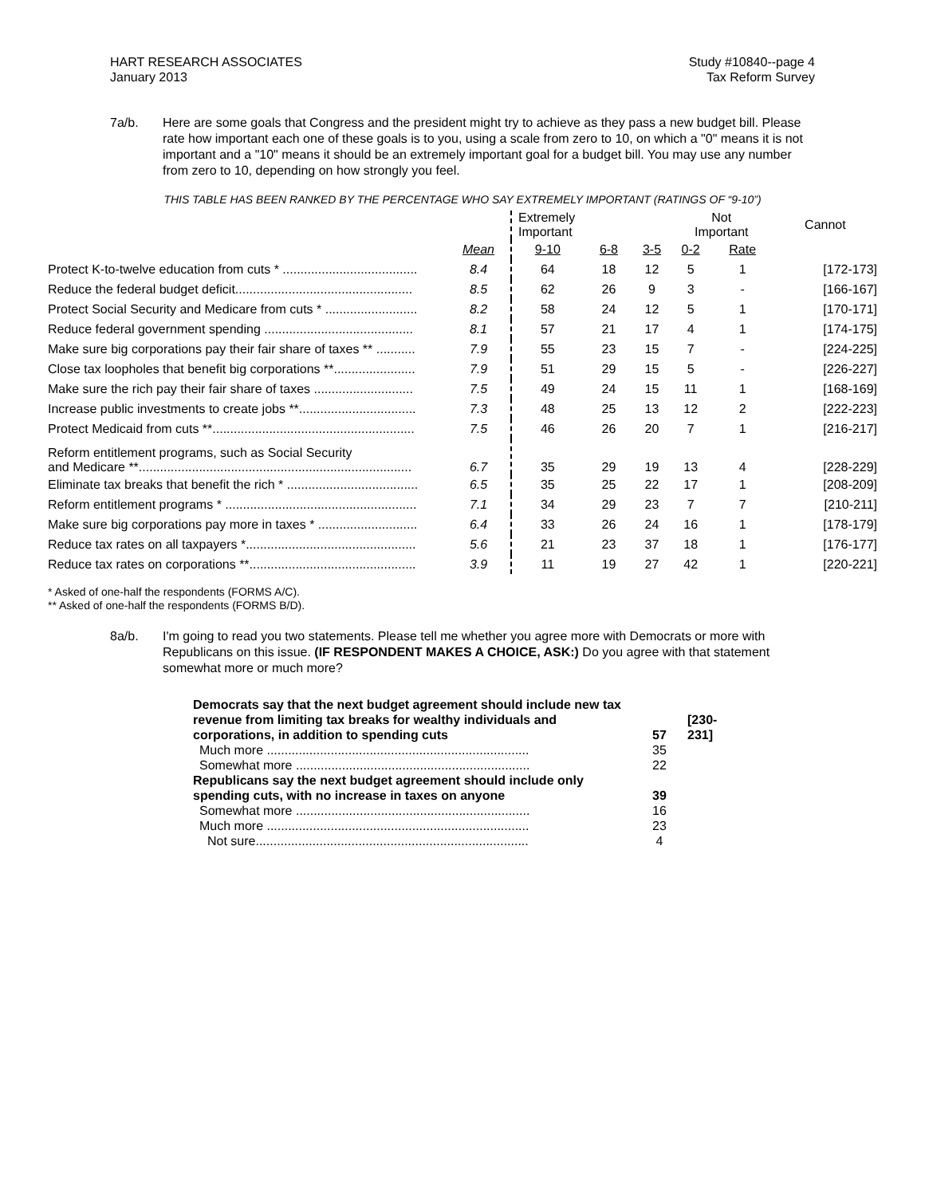HART RESEARCH ASSOCIATES
January 2013
Study #10840--page 4
Tax Reform Survey
7a/b. Here are some goals that Congress and the president might try to achieve as they pass a new budget bill. Please rate how important each one of these goals is to you, using a scale from zero to 10, on which a "0" means it is not important and a "10" means it should be an extremely important goal for a budget bill. You may use any number from zero to 10, depending on how strongly you feel.
THIS TABLE HAS BEEN RANKED BY THE PERCENTAGE WHO SAY EXTREMELY IMPORTANT (RATINGS OF “9-10”)
| | | Extremely Important | | | Not Important | | Cannot | |
| --- | --- | --- | --- | --- | --- | --- | --- | --- |
| | Mean | 9-10 | 6-8 | 3-5 | 0-2 | Rate | | |
| Protect K-to-twelve education from cuts * ...................................... | 8.4 | 64 | 18 | 12 | 5 | 1 | [172-173] | |
| Reduce the federal budget deficit.................................................. | 8.5 | 62 | 26 | 9 | 3 | - | [166-167] | |
| Protect Social Security and Medicare from cuts * .......................... | 8.2 | 58 | 24 | 12 | 5 | 1 | [170-171] | |
| Reduce federal government spending .......................................... | 8.1 | 57 | 21 | 17 | 4 | 1 | [174-175] | |
| Make sure big corporations pay their fair share of taxes ** ........... | 7.9 | 55 | 23 | 15 | 7 | - | [224-225] | |
| Close tax loopholes that benefit big corporations **....................... | 7.9 | 51 | 29 | 15 | 5 | - | [226-227] | |
| Make sure the rich pay their fair share of taxes ............................ | 7.5 | 49 | 24 | 15 | 11 | 1 | [168-169] | |
| Increase public investments to create jobs **................................. | 7.3 | 48 | 25 | 13 | 12 | 2 | [222-223] | |
| Protect Medicaid from cuts **......................................................... | 7.5 | 46 | 26 | 20 | 7 | 1 | [216-217] | |
| Reform entitlement programs, such as Social Security and Medicare **............................................................................. | 6.7 | 35 | 29 | 19 | 13 | 4 | [228-229] | |
| Eliminate tax breaks that benefit the rich * ..................................... | 6.5 | 35 | 25 | 22 | 17 | 1 | [208-209] | |
| Reform entitlement programs * ...................................................... | 7.1 | 34 | 29 | 23 | 7 | 7 | [210-211] | |
| Make sure big corporations pay more in taxes * ............................ | 6.4 | 33 | 26 | 24 | 16 | 1 | [178-179] | |
| Reduce tax rates on all taxpayers *................................................ | 5.6 | 21 | 23 | 37 | 18 | 1 | [176-177] | |
| Reduce tax rates on corporations **............................................... | 3.9 | 11 | 19 | 27 | 42 | 1 | [220-221] | |
* Asked of one-half the respondents (FORMS A/C).
** Asked of one-half the respondents (FORMS B/D).
8a/b. I'm going to read you two statements. Please tell me whether you agree more with Democrats or more with Republicans on this issue. (IF RESPONDENT MAKES A CHOICE, ASK:) Do you agree with that statement somewhat more or much more?
| Democrats say that the next budget agreement should include new tax revenue from limiting tax breaks for wealthy individuals and corporations, in addition to spending cuts | 57 | [230- 231] |
| Much more .......................................................................... | 35 | |
| Somewhat more .................................................................. | 22 | |
| Republicans say the next budget agreement should include only spending cuts, with no increase in taxes on anyone | 39 | |
| Somewhat more .................................................................. | 16 | |
| Much more .......................................................................... | 23 | |
| Not sure............................................................................. | 4 | |